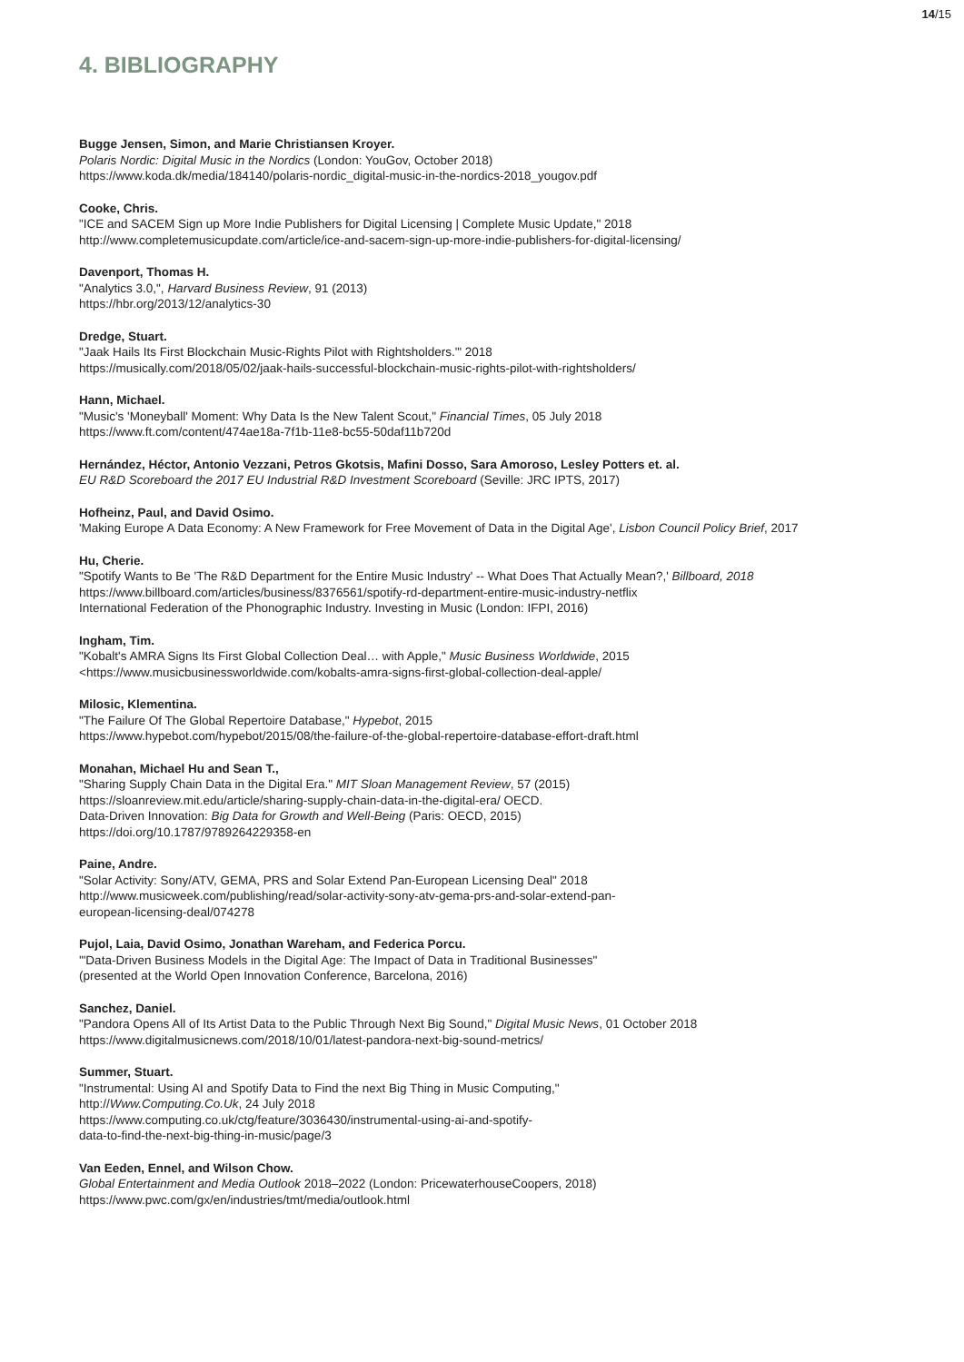14/15
4. BIBLIOGRAPHY
Bugge Jensen, Simon, and Marie Christiansen Kroyer.
Polaris Nordic: Digital Music in the Nordics (London: YouGov, October 2018)
https://www.koda.dk/media/184140/polaris-nordic_digital-music-in-the-nordics-2018_yougov.pdf
Cooke, Chris.
"ICE and SACEM Sign up More Indie Publishers for Digital Licensing | Complete Music Update," 2018
http://www.completemusicupdate.com/article/ice-and-sacem-sign-up-more-indie-publishers-for-digital-licensing/
Davenport, Thomas H.
"Analytics 3.0,", Harvard Business Review, 91 (2013)
https://hbr.org/2013/12/analytics-30
Dredge, Stuart.
"Jaak Hails Its First Blockchain Music-Rights Pilot with Rightsholders.'" 2018
https://musically.com/2018/05/02/jaak-hails-successful-blockchain-music-rights-pilot-with-rightsholders/
Hann, Michael.
"Music's 'Moneyball' Moment: Why Data Is the New Talent Scout," Financial Times, 05 July 2018
https://www.ft.com/content/474ae18a-7f1b-11e8-bc55-50daf11b720d
Hernández, Héctor, Antonio Vezzani, Petros Gkotsis, Mafini Dosso, Sara Amoroso, Lesley Potters et. al.
EU R&D Scoreboard the 2017 EU Industrial R&D Investment Scoreboard (Seville: JRC IPTS, 2017)
Hofheinz, Paul, and David Osimo.
'Making Europe A Data Economy: A New Framework for Free Movement of Data in the Digital Age', Lisbon Council Policy Brief, 2017
Hu, Cherie.
"Spotify Wants to Be 'The R&D Department for the Entire Music Industry' -- What Does That Actually Mean?,' Billboard, 2018
https://www.billboard.com/articles/business/8376561/spotify-rd-department-entire-music-industry-netflix
International Federation of the Phonographic Industry. Investing in Music (London: IFPI, 2016)
Ingham, Tim.
"Kobalt's AMRA Signs Its First Global Collection Deal… with Apple," Music Business Worldwide, 2015
<https://www.musicbusinessworldwide.com/kobalts-amra-signs-first-global-collection-deal-apple/
Milosic, Klementina.
"The Failure Of The Global Repertoire Database," Hypebot, 2015
https://www.hypebot.com/hypebot/2015/08/the-failure-of-the-global-repertoire-database-effort-draft.html
Monahan, Michael Hu and Sean T.,
"Sharing Supply Chain Data in the Digital Era." MIT Sloan Management Review, 57 (2015)
https://sloanreview.mit.edu/article/sharing-supply-chain-data-in-the-digital-era/ OECD.
Data-Driven Innovation: Big Data for Growth and Well-Being (Paris: OECD, 2015)
https://doi.org/10.1787/9789264229358-en
Paine, Andre.
"Solar Activity: Sony/ATV, GEMA, PRS and Solar Extend Pan-European Licensing Deal" 2018
http://www.musicweek.com/publishing/read/solar-activity-sony-atv-gema-prs-and-solar-extend-pan-
european-licensing-deal/074278
Pujol, Laia, David Osimo, Jonathan Wareham, and Federica Porcu.
'"Data-Driven Business Models in the Digital Age: The Impact of Data in Traditional Businesses"
(presented at the World Open Innovation Conference, Barcelona, 2016)
Sanchez, Daniel.
"Pandora Opens All of Its Artist Data to the Public Through Next Big Sound," Digital Music News, 01 October 2018
https://www.digitalmusicnews.com/2018/10/01/latest-pandora-next-big-sound-metrics/
Summer, Stuart.
"Instrumental: Using AI and Spotify Data to Find the next Big Thing in Music Computing,"
http://Www.Computing.Co.Uk, 24 July 2018
https://www.computing.co.uk/ctg/feature/3036430/instrumental-using-ai-and-spotify-
data-to-find-the-next-big-thing-in-music/page/3
Van Eeden, Ennel, and Wilson Chow.
Global Entertainment and Media Outlook 2018–2022 (London: PricewaterhouseCoopers, 2018)
https://www.pwc.com/gx/en/industries/tmt/media/outlook.html